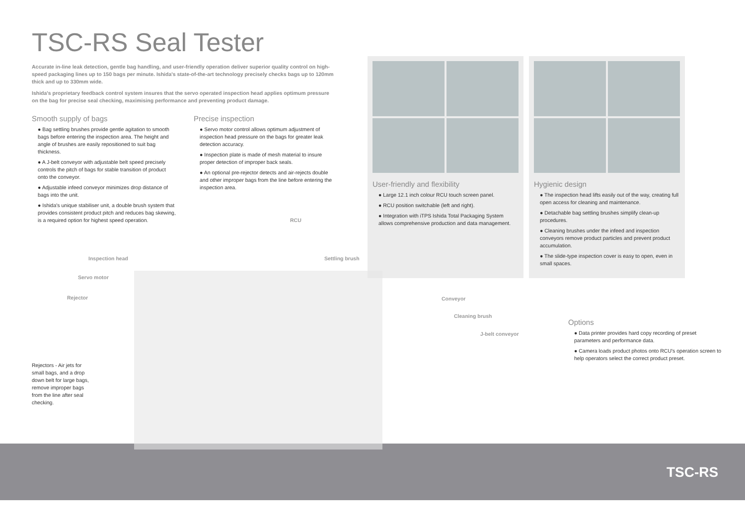TSC-RS Seal Tester
Accurate in-line leak detection, gentle bag handling, and user-friendly operation deliver superior quality control on high-speed packaging lines up to 150 bags per minute. Ishida's state-of-the-art technology precisely checks bags up to 120mm thick and up to 330mm wide.
Ishida's proprietary feedback control system insures that the servo operated inspection head applies optimum pressure on the bag for precise seal checking, maximising performance and preventing product damage.
Smooth supply of bags
● Bag settling brushes provide gentle agitation to smooth bags before entering the inspection area. The height and angle of brushes are easily repositioned to suit bag thickness.
● A J-belt conveyor with adjustable belt speed precisely controls the pitch of bags for stable transition of product onto the conveyor.
● Adjustable infeed conveyor minimizes drop distance of bags into the unit.
● Ishida's unique stabiliser unit, a double brush system that provides consistent product pitch and reduces bag skewing, is a required option for highest speed operation.
Precise inspection
● Servo motor control allows optimum adjustment of inspection head pressure on the bags for greater leak detection accuracy.
● Inspection plate is made of mesh material to insure proper detection of improper back seals.
● An optional pre-rejector detects and air-rejects double and other improper bags from the line before entering the inspection area.
User-friendly and flexibility
● Large 12.1 inch colour RCU touch screen panel.
● RCU position switchable (left and right).
● Integration with iTPS Ishida Total Packaging System allows comprehensive production and data management.
Hygienic design
● The inspection head lifts easily out of the way, creating full open access for cleaning and maintenance.
● Detachable bag settling brushes simplify clean-up procedures.
● Cleaning brushes under the infeed and inspection conveyors remove product particles and prevent product accumulation.
● The slide-type inspection cover is easy to open, even in small spaces.
RCU
Inspection head Settling brush
Servo motor
Rejector Conveyor
Cleaning brush
J-belt conveyor
Rejectors - Air jets for small bags, and a drop down belt for large bags, remove improper bags from the line after seal checking.
Options
● Data printer provides hard copy recording of preset parameters and performance data.
● Camera loads product photos onto RCU's operation screen to help operators select the correct product preset.
TSC-RS